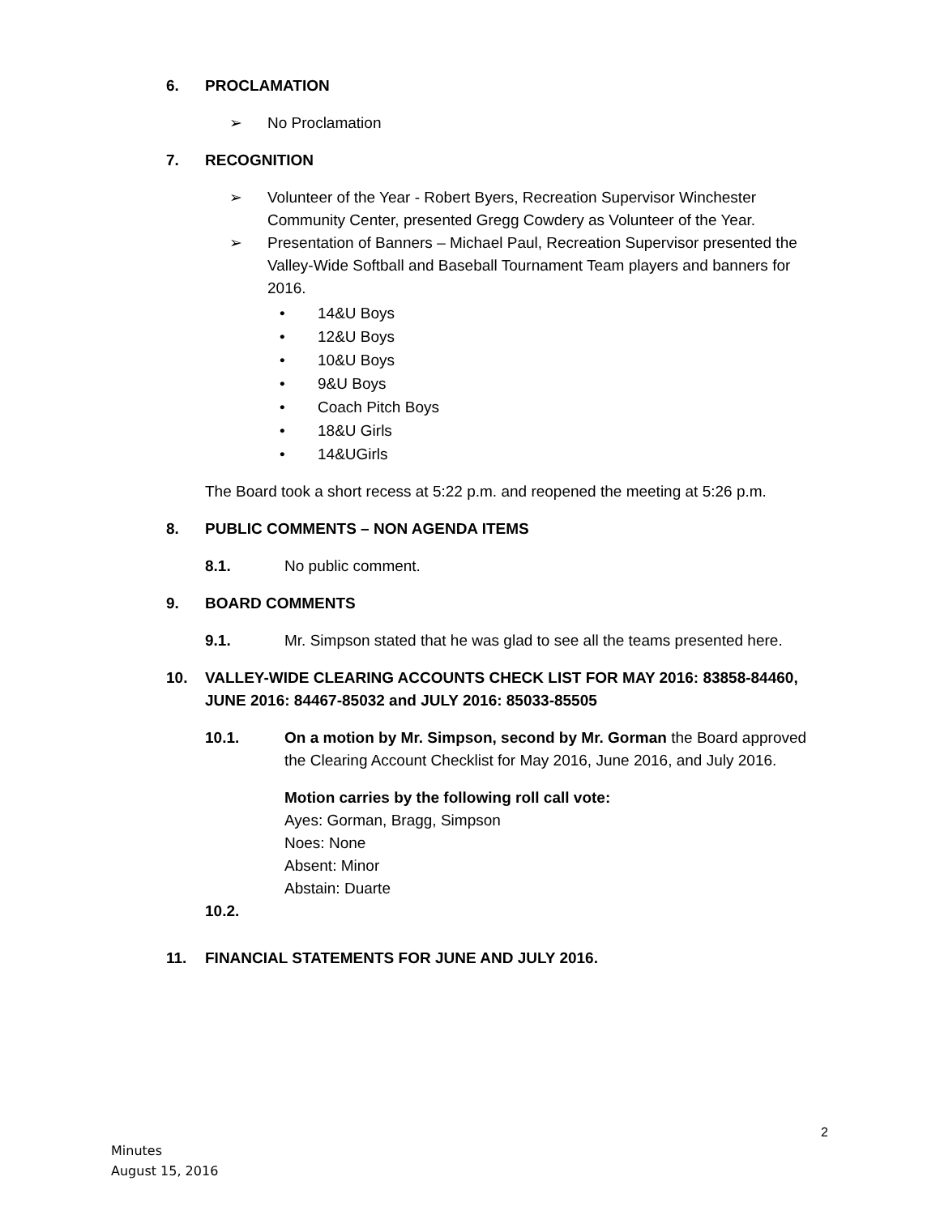6. PROCLAMATION
➢ No Proclamation
7. RECOGNITION
➢ Volunteer of the Year - Robert Byers, Recreation Supervisor Winchester Community Center, presented Gregg Cowdery as Volunteer of the Year.
➢ Presentation of Banners – Michael Paul, Recreation Supervisor presented the Valley-Wide Softball and Baseball Tournament Team players and banners for 2016.
• 14&U Boys
• 12&U Boys
• 10&U Boys
• 9&U Boys
• Coach Pitch Boys
• 18&U Girls
• 14&UGirls
The Board took a short recess at 5:22 p.m. and reopened the meeting at 5:26 p.m.
8. PUBLIC COMMENTS – NON AGENDA ITEMS
8.1. No public comment.
9. BOARD COMMENTS
9.1. Mr. Simpson stated that he was glad to see all the teams presented here.
10. VALLEY-WIDE CLEARING ACCOUNTS CHECK LIST FOR MAY 2016: 83858-84460, JUNE 2016: 84467-85032 and JULY 2016: 85033-85505
10.1. On a motion by Mr. Simpson, second by Mr. Gorman the Board approved the Clearing Account Checklist for May 2016, June 2016, and July 2016.
Motion carries by the following roll call vote:
Ayes: Gorman, Bragg, Simpson
Noes: None
Absent: Minor
Abstain: Duarte
10.2.
11. FINANCIAL STATEMENTS FOR JUNE AND JULY 2016.
2
Minutes
August 15, 2016